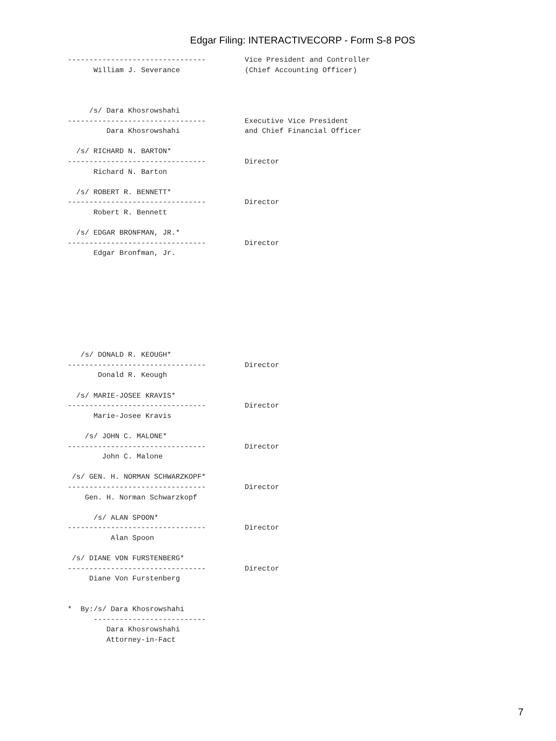Edgar Filing: INTERACTIVECORP - Form S-8 POS
--------------------------------         Vice President and Controller
      William J. Severance               (Chief Accounting Officer)



     /s/ Dara Khosrowshahi
--------------------------------         Executive Vice President
         Dara Khosrowshahi               and Chief Financial Officer

  /s/ RICHARD N. BARTON*
--------------------------------         Director
      Richard N. Barton

  /s/ ROBERT R. BENNETT*
--------------------------------         Director
      Robert R. Bennett

  /s/ EDGAR BRONFMAN, JR.*
--------------------------------         Director
      Edgar Bronfman, Jr.









   /s/ DONALD R. KEOUGH*
--------------------------------         Director
       Donald R. Keough

  /s/ MARIE-JOSEE KRAVIS*
--------------------------------         Director
      Marie-Josee Kravis

    /s/ JOHN C. MALONE*
--------------------------------         Director
        John C. Malone

 /s/ GEN. H. NORMAN SCHWARZKOPF*
--------------------------------         Director
    Gen. H. Norman Schwarzkopf

      /s/ ALAN SPOON*
--------------------------------         Director
          Alan Spoon

 /s/ DIANE VON FURSTENBERG*
--------------------------------         Director
     Diane Von Furstenberg


*  By:/s/ Dara Khosrowshahi
      --------------------------
         Dara Khosrowshahi
         Attorney-in-Fact
7